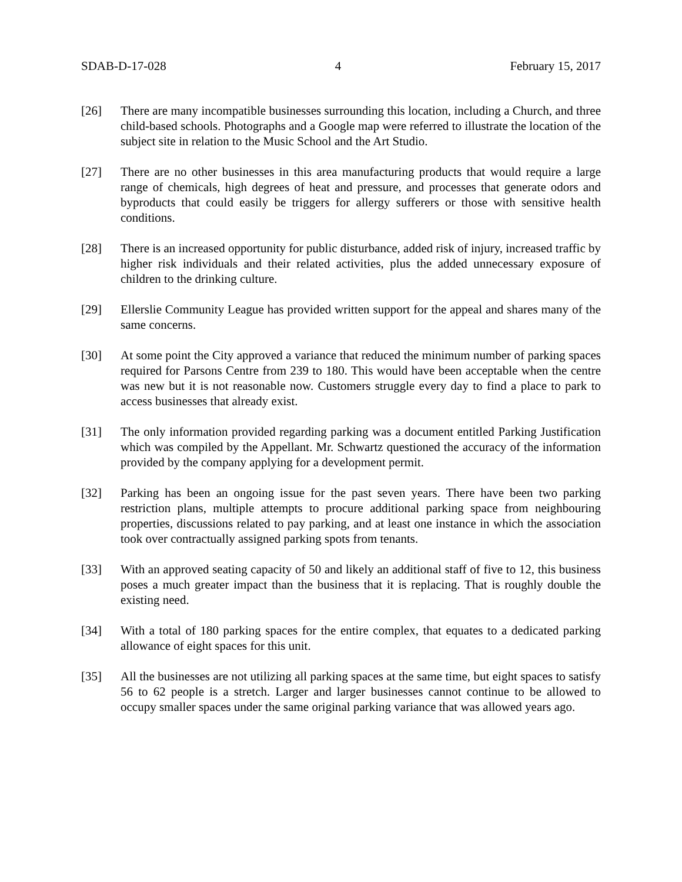SDAB-D-17-028 4 February 15, 2017
[26] There are many incompatible businesses surrounding this location, including a Church, and three child-based schools. Photographs and a Google map were referred to illustrate the location of the subject site in relation to the Music School and the Art Studio.
[27] There are no other businesses in this area manufacturing products that would require a large range of chemicals, high degrees of heat and pressure, and processes that generate odors and byproducts that could easily be triggers for allergy sufferers or those with sensitive health conditions.
[28] There is an increased opportunity for public disturbance, added risk of injury, increased traffic by higher risk individuals and their related activities, plus the added unnecessary exposure of children to the drinking culture.
[29] Ellerslie Community League has provided written support for the appeal and shares many of the same concerns.
[30] At some point the City approved a variance that reduced the minimum number of parking spaces required for Parsons Centre from 239 to 180. This would have been acceptable when the centre was new but it is not reasonable now. Customers struggle every day to find a place to park to access businesses that already exist.
[31] The only information provided regarding parking was a document entitled Parking Justification which was compiled by the Appellant. Mr. Schwartz questioned the accuracy of the information provided by the company applying for a development permit.
[32] Parking has been an ongoing issue for the past seven years. There have been two parking restriction plans, multiple attempts to procure additional parking space from neighbouring properties, discussions related to pay parking, and at least one instance in which the association took over contractually assigned parking spots from tenants.
[33] With an approved seating capacity of 50 and likely an additional staff of five to 12, this business poses a much greater impact than the business that it is replacing. That is roughly double the existing need.
[34] With a total of 180 parking spaces for the entire complex, that equates to a dedicated parking allowance of eight spaces for this unit.
[35] All the businesses are not utilizing all parking spaces at the same time, but eight spaces to satisfy 56 to 62 people is a stretch. Larger and larger businesses cannot continue to be allowed to occupy smaller spaces under the same original parking variance that was allowed years ago.